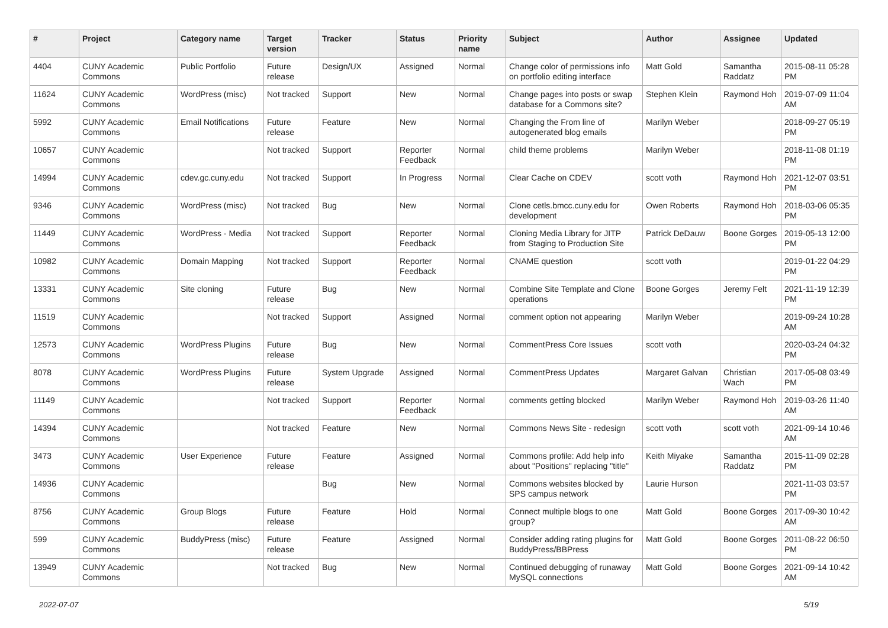| # | Project | Category name | Target version | Tracker | Status | Priority name | Subject | Author | Assignee | Updated |
| --- | --- | --- | --- | --- | --- | --- | --- | --- | --- | --- |
| 4404 | CUNY Academic Commons | Public Portfolio | Future release | Design/UX | Assigned | Normal | Change color of permissions info on portfolio editing interface | Matt Gold | Samantha Raddatz | 2015-08-11 05:28 PM |
| 11624 | CUNY Academic Commons | WordPress (misc) | Not tracked | Support | New | Normal | Change pages into posts or swap database for a Commons site? | Stephen Klein | Raymond Hoh | 2019-07-09 11:04 AM |
| 5992 | CUNY Academic Commons | Email Notifications | Future release | Feature | New | Normal | Changing the From line of autogenerated blog emails | Marilyn Weber | | 2018-09-27 05:19 PM |
| 10657 | CUNY Academic Commons | | Not tracked | Support | Reporter Feedback | Normal | child theme problems | Marilyn Weber | | 2018-11-08 01:19 PM |
| 14994 | CUNY Academic Commons | cdev.gc.cuny.edu | Not tracked | Support | In Progress | Normal | Clear Cache on CDEV | scott voth | Raymond Hoh | 2021-12-07 03:51 PM |
| 9346 | CUNY Academic Commons | WordPress (misc) | Not tracked | Bug | New | Normal | Clone cetls.bmcc.cuny.edu for development | Owen Roberts | Raymond Hoh | 2018-03-06 05:35 PM |
| 11449 | CUNY Academic Commons | WordPress - Media | Not tracked | Support | Reporter Feedback | Normal | Cloning Media Library for JITP from Staging to Production Site | Patrick DeDauw | Boone Gorges | 2019-05-13 12:00 PM |
| 10982 | CUNY Academic Commons | Domain Mapping | Not tracked | Support | Reporter Feedback | Normal | CNAME question | scott voth | | 2019-01-22 04:29 PM |
| 13331 | CUNY Academic Commons | Site cloning | Future release | Bug | New | Normal | Combine Site Template and Clone operations | Boone Gorges | Jeremy Felt | 2021-11-19 12:39 PM |
| 11519 | CUNY Academic Commons | | Not tracked | Support | Assigned | Normal | comment option not appearing | Marilyn Weber | | 2019-09-24 10:28 AM |
| 12573 | CUNY Academic Commons | WordPress Plugins | Future release | Bug | New | Normal | CommentPress Core Issues | scott voth | | 2020-03-24 04:32 PM |
| 8078 | CUNY Academic Commons | WordPress Plugins | Future release | System Upgrade | Assigned | Normal | CommentPress Updates | Margaret Galvan | Christian Wach | 2017-05-08 03:49 PM |
| 11149 | CUNY Academic Commons | | Not tracked | Support | Reporter Feedback | Normal | comments getting blocked | Marilyn Weber | Raymond Hoh | 2019-03-26 11:40 AM |
| 14394 | CUNY Academic Commons | | Not tracked | Feature | New | Normal | Commons News Site - redesign | scott voth | scott voth | 2021-09-14 10:46 AM |
| 3473 | CUNY Academic Commons | User Experience | Future release | Feature | Assigned | Normal | Commons profile: Add help info about "Positions" replacing "title" | Keith Miyake | Samantha Raddatz | 2015-11-09 02:28 PM |
| 14936 | CUNY Academic Commons | | | Bug | New | Normal | Commons websites blocked by SPS campus network | Laurie Hurson | | 2021-11-03 03:57 PM |
| 8756 | CUNY Academic Commons | Group Blogs | Future release | Feature | Hold | Normal | Connect multiple blogs to one group? | Matt Gold | Boone Gorges | 2017-09-30 10:42 AM |
| 599 | CUNY Academic Commons | BuddyPress (misc) | Future release | Feature | Assigned | Normal | Consider adding rating plugins for BuddyPress/BBPress | Matt Gold | Boone Gorges | 2011-08-22 06:50 PM |
| 13949 | CUNY Academic Commons | | Not tracked | Bug | New | Normal | Continued debugging of runaway MySQL connections | Matt Gold | Boone Gorges | 2021-09-14 10:42 AM |
2022-07-07 5/19